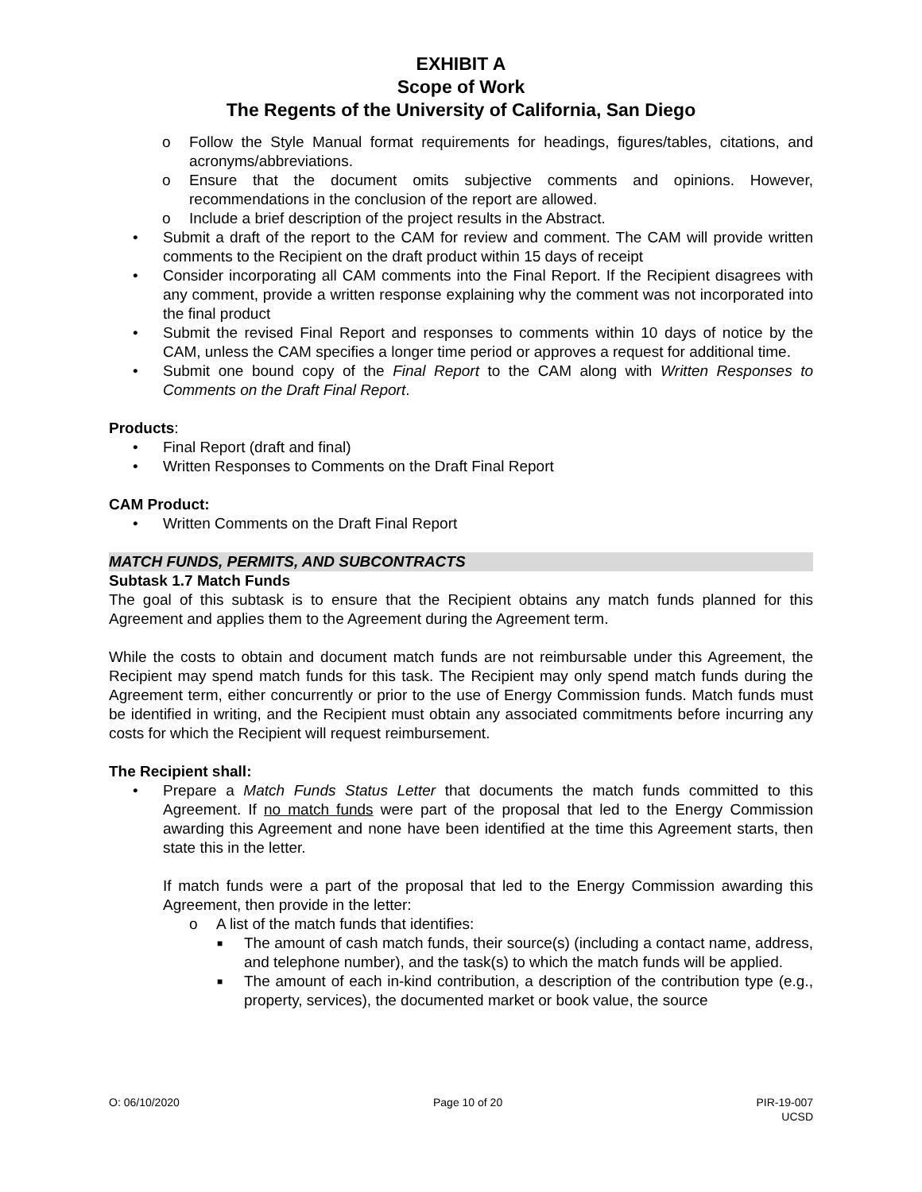EXHIBIT A
Scope of Work
The Regents of the University of California, San Diego
o Follow the Style Manual format requirements for headings, figures/tables, citations, and acronyms/abbreviations.
o Ensure that the document omits subjective comments and opinions. However, recommendations in the conclusion of the report are allowed.
o Include a brief description of the project results in the Abstract.
• Submit a draft of the report to the CAM for review and comment. The CAM will provide written comments to the Recipient on the draft product within 15 days of receipt
• Consider incorporating all CAM comments into the Final Report. If the Recipient disagrees with any comment, provide a written response explaining why the comment was not incorporated into the final product
• Submit the revised Final Report and responses to comments within 10 days of notice by the CAM, unless the CAM specifies a longer time period or approves a request for additional time.
• Submit one bound copy of the Final Report to the CAM along with Written Responses to Comments on the Draft Final Report.
Products:
• Final Report (draft and final)
• Written Responses to Comments on the Draft Final Report
CAM Product:
• Written Comments on the Draft Final Report
MATCH FUNDS, PERMITS, AND SUBCONTRACTS
Subtask 1.7 Match Funds
The goal of this subtask is to ensure that the Recipient obtains any match funds planned for this Agreement and applies them to the Agreement during the Agreement term.
While the costs to obtain and document match funds are not reimbursable under this Agreement, the Recipient may spend match funds for this task. The Recipient may only spend match funds during the Agreement term, either concurrently or prior to the use of Energy Commission funds. Match funds must be identified in writing, and the Recipient must obtain any associated commitments before incurring any costs for which the Recipient will request reimbursement.
The Recipient shall:
• Prepare a Match Funds Status Letter that documents the match funds committed to this Agreement. If no match funds were part of the proposal that led to the Energy Commission awarding this Agreement and none have been identified at the time this Agreement starts, then state this in the letter.
If match funds were a part of the proposal that led to the Energy Commission awarding this Agreement, then provide in the letter:
o A list of the match funds that identifies:
■ The amount of cash match funds, their source(s) (including a contact name, address, and telephone number), and the task(s) to which the match funds will be applied.
■ The amount of each in-kind contribution, a description of the contribution type (e.g., property, services), the documented market or book value, the source
O: 06/10/2020 Page 10 of 20 PIR-19-007
UCSD